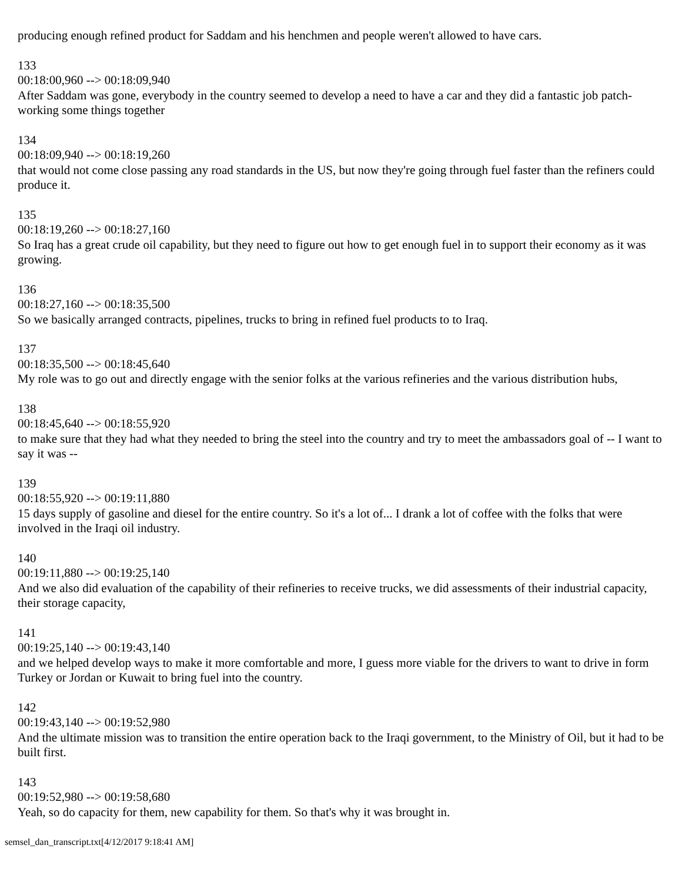producing enough refined product for Saddam and his henchmen and people weren't allowed to have cars.
133
00:18:00,960 --> 00:18:09,940
After Saddam was gone, everybody in the country seemed to develop a need to have a car and they did a fantastic job patch-working some things together
134
00:18:09,940 --> 00:18:19,260
that would not come close passing any road standards in the US, but now they're going through fuel faster than the refiners could produce it.
135
00:18:19,260 --> 00:18:27,160
So Iraq has a great crude oil capability, but they need to figure out how to get enough fuel in to support their economy as it was growing.
136
00:18:27,160 --> 00:18:35,500
So we basically arranged contracts, pipelines, trucks to bring in refined fuel products to to Iraq.
137
00:18:35,500 --> 00:18:45,640
My role was to go out and directly engage with the senior folks at the various refineries and the various distribution hubs,
138
00:18:45,640 --> 00:18:55,920
to make sure that they had what they needed to bring the steel into the country and try to meet the ambassadors goal of -- I want to say it was --
139
00:18:55,920 --> 00:19:11,880
15 days supply of gasoline and diesel for the entire country. So it's a lot of... I drank a lot of coffee with the folks that were involved in the Iraqi oil industry.
140
00:19:11,880 --> 00:19:25,140
And we also did evaluation of the capability of their refineries to receive trucks, we did assessments of their industrial capacity, their storage capacity,
141
00:19:25,140 --> 00:19:43,140
and we helped develop ways to make it more comfortable and more, I guess more viable for the drivers to want to drive in form Turkey or Jordan or Kuwait to bring fuel into the country.
142
00:19:43,140 --> 00:19:52,980
And the ultimate mission was to transition the entire operation back to the Iraqi government, to the Ministry of Oil, but it had to be built first.
143
00:19:52,980 --> 00:19:58,680
Yeah, so do capacity for them, new capability for them. So that's why it was brought in.
semsel_dan_transcript.txt[4/12/2017 9:18:41 AM]